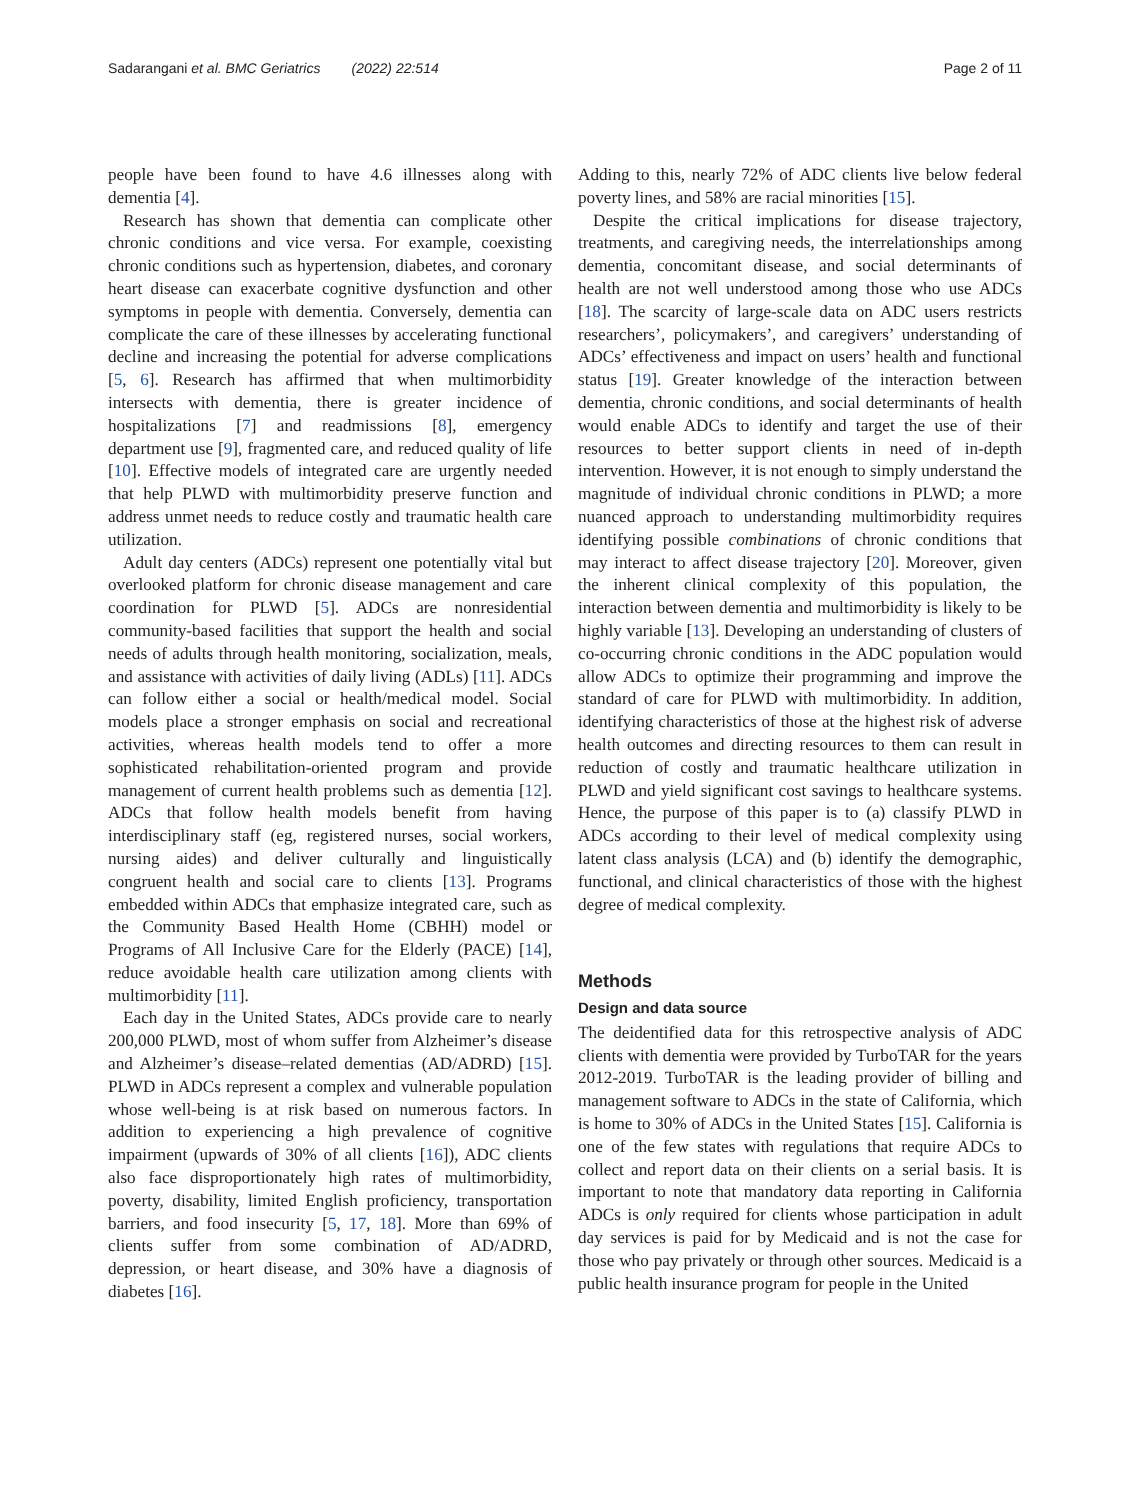Sadarangani et al. BMC Geriatrics (2022) 22:514 Page 2 of 11
people have been found to have 4.6 illnesses along with dementia [4].
Research has shown that dementia can complicate other chronic conditions and vice versa. For example, coexisting chronic conditions such as hypertension, diabetes, and coronary heart disease can exacerbate cognitive dysfunction and other symptoms in people with dementia. Conversely, dementia can complicate the care of these illnesses by accelerating functional decline and increasing the potential for adverse complications [5, 6]. Research has affirmed that when multimorbidity intersects with dementia, there is greater incidence of hospitalizations [7] and readmissions [8], emergency department use [9], fragmented care, and reduced quality of life [10]. Effective models of integrated care are urgently needed that help PLWD with multimorbidity preserve function and address unmet needs to reduce costly and traumatic health care utilization.
Adult day centers (ADCs) represent one potentially vital but overlooked platform for chronic disease management and care coordination for PLWD [5]. ADCs are nonresidential community-based facilities that support the health and social needs of adults through health monitoring, socialization, meals, and assistance with activities of daily living (ADLs) [11]. ADCs can follow either a social or health/medical model. Social models place a stronger emphasis on social and recreational activities, whereas health models tend to offer a more sophisticated rehabilitation-oriented program and provide management of current health problems such as dementia [12]. ADCs that follow health models benefit from having interdisciplinary staff (eg, registered nurses, social workers, nursing aides) and deliver culturally and linguistically congruent health and social care to clients [13]. Programs embedded within ADCs that emphasize integrated care, such as the Community Based Health Home (CBHH) model or Programs of All Inclusive Care for the Elderly (PACE) [14], reduce avoidable health care utilization among clients with multimorbidity [11].
Each day in the United States, ADCs provide care to nearly 200,000 PLWD, most of whom suffer from Alzheimer’s disease and Alzheimer’s disease–related dementias (AD/ADRD) [15]. PLWD in ADCs represent a complex and vulnerable population whose well-being is at risk based on numerous factors. In addition to experiencing a high prevalence of cognitive impairment (upwards of 30% of all clients [16]), ADC clients also face disproportionately high rates of multimorbidity, poverty, disability, limited English proficiency, transportation barriers, and food insecurity [5, 17, 18]. More than 69% of clients suffer from some combination of AD/ADRD, depression, or heart disease, and 30% have a diagnosis of diabetes [16].
Adding to this, nearly 72% of ADC clients live below federal poverty lines, and 58% are racial minorities [15].
Despite the critical implications for disease trajectory, treatments, and caregiving needs, the interrelationships among dementia, concomitant disease, and social determinants of health are not well understood among those who use ADCs [18]. The scarcity of large-scale data on ADC users restricts researchers’, policymakers’, and caregivers’ understanding of ADCs’ effectiveness and impact on users’ health and functional status [19]. Greater knowledge of the interaction between dementia, chronic conditions, and social determinants of health would enable ADCs to identify and target the use of their resources to better support clients in need of in-depth intervention. However, it is not enough to simply understand the magnitude of individual chronic conditions in PLWD; a more nuanced approach to understanding multimorbidity requires identifying possible combinations of chronic conditions that may interact to affect disease trajectory [20]. Moreover, given the inherent clinical complexity of this population, the interaction between dementia and multimorbidity is likely to be highly variable [13]. Developing an understanding of clusters of co-occurring chronic conditions in the ADC population would allow ADCs to optimize their programming and improve the standard of care for PLWD with multimorbidity. In addition, identifying characteristics of those at the highest risk of adverse health outcomes and directing resources to them can result in reduction of costly and traumatic healthcare utilization in PLWD and yield significant cost savings to healthcare systems. Hence, the purpose of this paper is to (a) classify PLWD in ADCs according to their level of medical complexity using latent class analysis (LCA) and (b) identify the demographic, functional, and clinical characteristics of those with the highest degree of medical complexity.
Methods
Design and data source
The deidentified data for this retrospective analysis of ADC clients with dementia were provided by TurboTAR for the years 2012-2019. TurboTAR is the leading provider of billing and management software to ADCs in the state of California, which is home to 30% of ADCs in the United States [15]. California is one of the few states with regulations that require ADCs to collect and report data on their clients on a serial basis. It is important to note that mandatory data reporting in California ADCs is only required for clients whose participation in adult day services is paid for by Medicaid and is not the case for those who pay privately or through other sources. Medicaid is a public health insurance program for people in the United